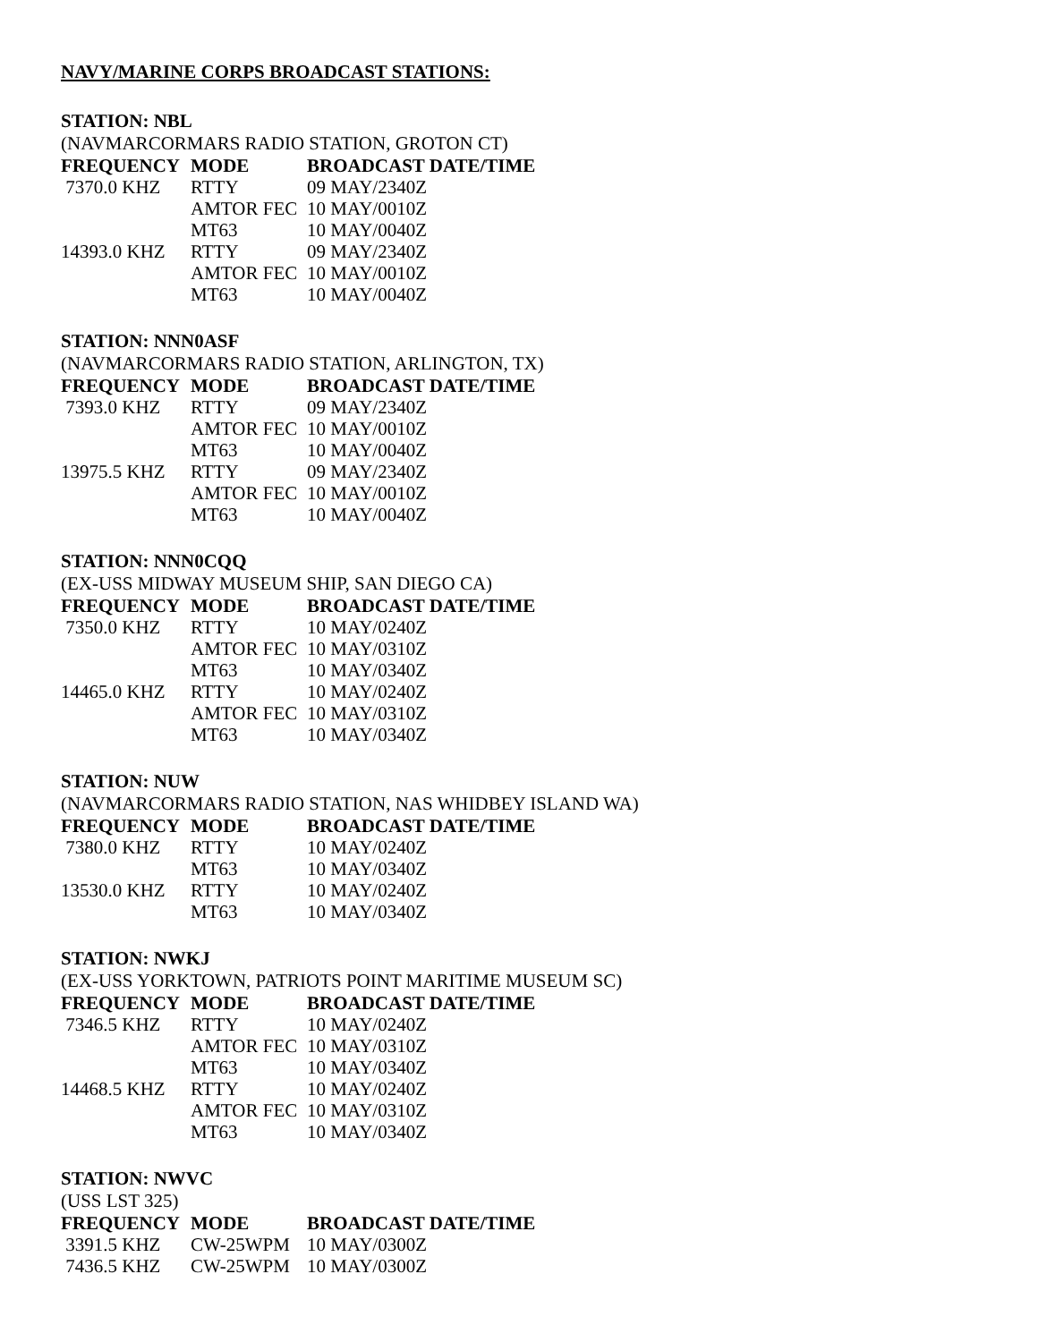NAVY/MARINE CORPS BROADCAST STATIONS:
STATION: NBL
(NAVMARCORMARS RADIO STATION, GROTON CT)
| FREQUENCY | MODE | BROADCAST DATE/TIME |
| --- | --- | --- |
| 7370.0 KHZ | RTTY | 09 MAY/2340Z |
| | AMTOR FEC | 10 MAY/0010Z |
| | MT63 | 10 MAY/0040Z |
| 14393.0 KHZ | RTTY | 09 MAY/2340Z |
| | AMTOR FEC | 10 MAY/0010Z |
| | MT63 | 10 MAY/0040Z |
STATION: NNN0ASF
(NAVMARCORMARS RADIO STATION, ARLINGTON, TX)
| FREQUENCY | MODE | BROADCAST DATE/TIME |
| --- | --- | --- |
| 7393.0 KHZ | RTTY | 09 MAY/2340Z |
| | AMTOR FEC | 10 MAY/0010Z |
| | MT63 | 10 MAY/0040Z |
| 13975.5 KHZ | RTTY | 09 MAY/2340Z |
| | AMTOR FEC | 10 MAY/0010Z |
| | MT63 | 10 MAY/0040Z |
STATION: NNN0CQQ
(EX-USS MIDWAY MUSEUM SHIP, SAN DIEGO CA)
| FREQUENCY | MODE | BROADCAST DATE/TIME |
| --- | --- | --- |
| 7350.0 KHZ | RTTY | 10 MAY/0240Z |
| | AMTOR FEC | 10 MAY/0310Z |
| | MT63 | 10 MAY/0340Z |
| 14465.0 KHZ | RTTY | 10 MAY/0240Z |
| | AMTOR FEC | 10 MAY/0310Z |
| | MT63 | 10 MAY/0340Z |
STATION: NUW
(NAVMARCORMARS RADIO STATION, NAS WHIDBEY ISLAND WA)
| FREQUENCY | MODE | BROADCAST DATE/TIME |
| --- | --- | --- |
| 7380.0 KHZ | RTTY | 10 MAY/0240Z |
| | MT63 | 10 MAY/0340Z |
| 13530.0 KHZ | RTTY | 10 MAY/0240Z |
| | MT63 | 10 MAY/0340Z |
STATION: NWKJ
(EX-USS YORKTOWN, PATRIOTS POINT MARITIME MUSEUM SC)
| FREQUENCY | MODE | BROADCAST DATE/TIME |
| --- | --- | --- |
| 7346.5 KHZ | RTTY | 10 MAY/0240Z |
| | AMTOR FEC | 10 MAY/0310Z |
| | MT63 | 10 MAY/0340Z |
| 14468.5 KHZ | RTTY | 10 MAY/0240Z |
| | AMTOR FEC | 10 MAY/0310Z |
| | MT63 | 10 MAY/0340Z |
STATION: NWVC
(USS LST 325)
| FREQUENCY | MODE | BROADCAST DATE/TIME |
| --- | --- | --- |
| 3391.5 KHZ | CW-25WPM | 10 MAY/0300Z |
| 7436.5 KHZ | CW-25WPM | 10 MAY/0300Z |